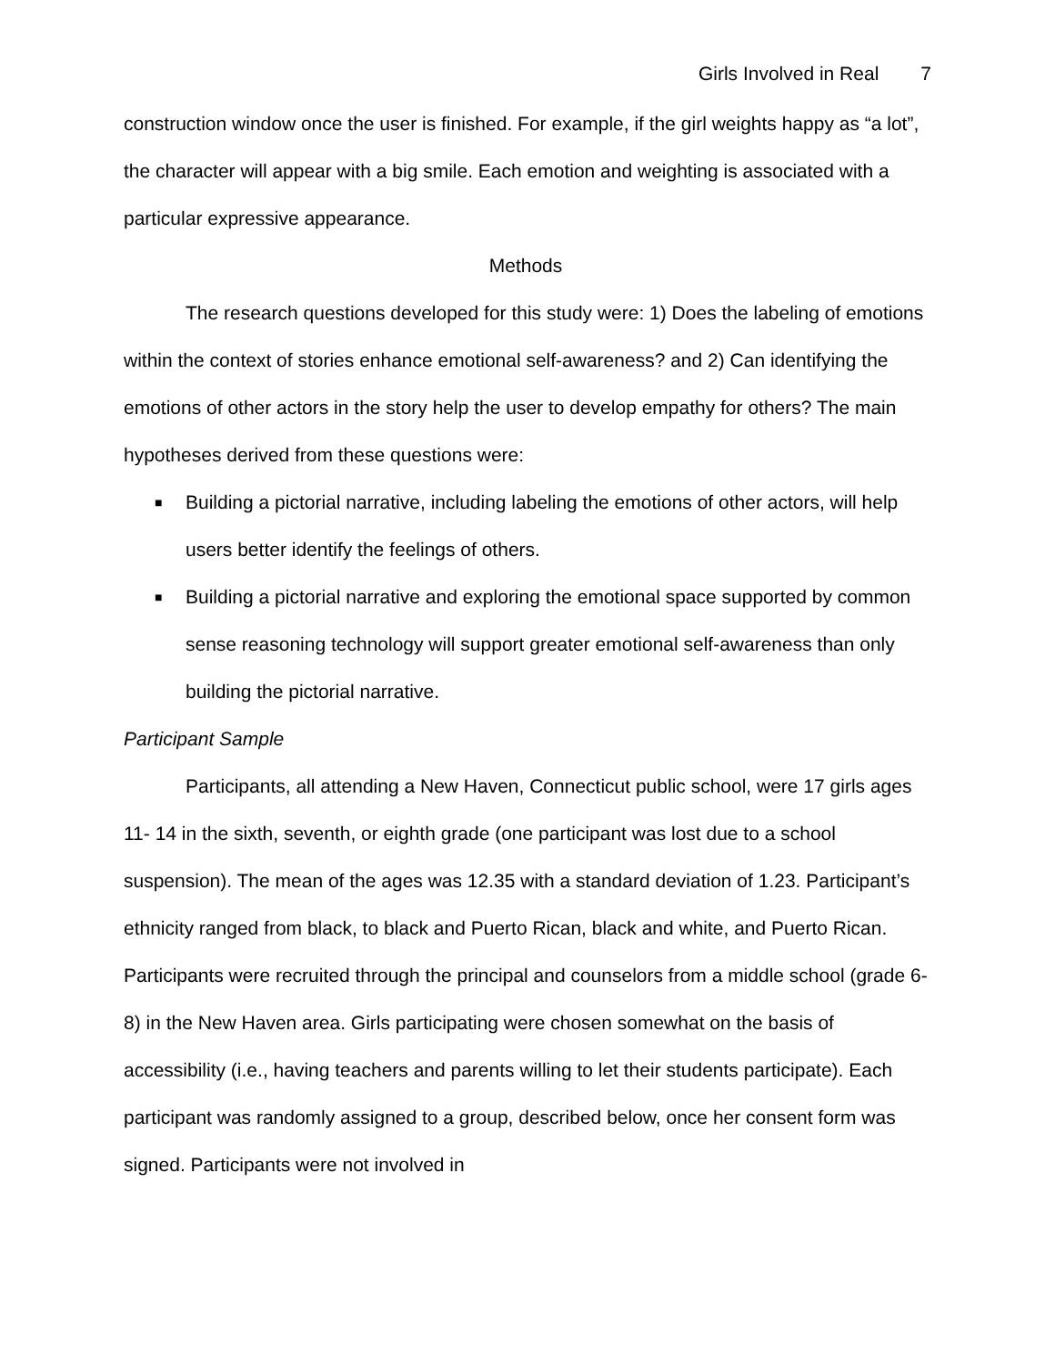Girls Involved in Real 7
construction window once the user is finished. For example, if the girl weights happy as “a lot”, the character will appear with a big smile. Each emotion and weighting is associated with a particular expressive appearance.
Methods
The research questions developed for this study were: 1) Does the labeling of emotions within the context of stories enhance emotional self-awareness? and 2) Can identifying the emotions of other actors in the story help the user to develop empathy for others? The main hypotheses derived from these questions were:
■ Building a pictorial narrative, including labeling the emotions of other actors, will help users better identify the feelings of others.
■ Building a pictorial narrative and exploring the emotional space supported by common sense reasoning technology will support greater emotional self-awareness than only building the pictorial narrative.
Participant Sample
Participants, all attending a New Haven, Connecticut public school, were 17 girls ages 11- 14 in the sixth, seventh, or eighth grade (one participant was lost due to a school suspension). The mean of the ages was 12.35 with a standard deviation of 1.23. Participant’s ethnicity ranged from black, to black and Puerto Rican, black and white, and Puerto Rican. Participants were recruited through the principal and counselors from a middle school (grade 6-8) in the New Haven area. Girls participating were chosen somewhat on the basis of accessibility (i.e., having teachers and parents willing to let their students participate). Each participant was randomly assigned to a group, described below, once her consent form was signed. Participants were not involved in